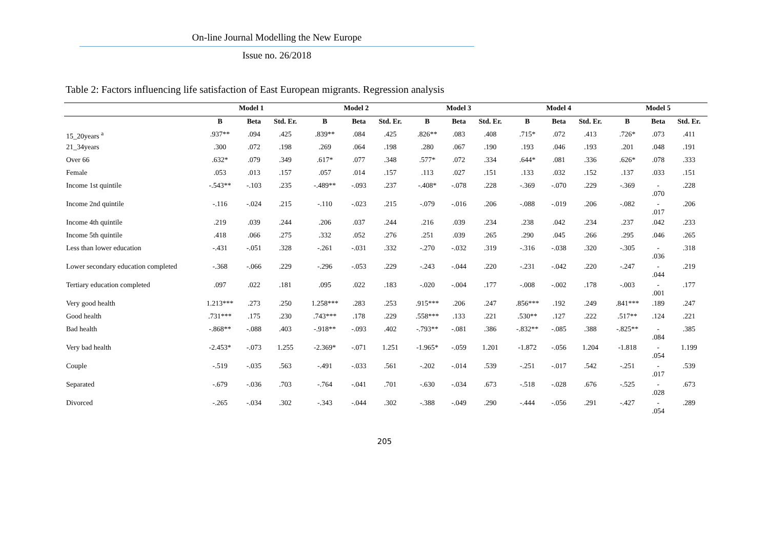On-line Journal Modelling the New Europe
Issue no. 26/2018
Table 2: Factors influencing life satisfaction of East European migrants. Regression analysis
| | Model 1 | | | Model 2 | | | Model 3 | | | Model 4 | | | Model 5 | | |
| --- | --- | --- | --- | --- | --- | --- | --- | --- | --- | --- | --- | --- | --- | --- | --- |
| | B | Beta | Std. Er. | B | Beta | Std. Er. | B | Beta | Std. Er. | B | Beta | Std. Er. | B | Beta | Std. Er. |
| 15_20years <sup>a</sup> | .937** | .094 | .425 | .839** | .084 | .425 | .826** | .083 | .408 | .715* | .072 | .413 | .726* | .073 | .411 |
| 21_34years | .300 | .072 | .198 | .269 | .064 | .198 | .280 | .067 | .190 | .193 | .046 | .193 | .201 | .048 | .191 |
| Over 66 | .632* | .079 | .349 | .617* | .077 | .348 | .577* | .072 | .334 | .644* | .081 | .336 | .626* | .078 | .333 |
| Female | .053 | .013 | .157 | .057 | .014 | .157 | .113 | .027 | .151 | .133 | .032 | .152 | .137 | .033 | .151 |
| Income 1st quintile | -.543** | -.103 | .235 | -.489** | -.093 | .237 | -.408* | -.078 | .228 | -.369 | -.070 | .229 | -.369 | - .070 | .228 |
| Income 2nd quintile | -.116 | -.024 | .215 | -.110 | -.023 | .215 | -.079 | -.016 | .206 | -.088 | -.019 | .206 | -.082 | - .017 | .206 |
| Income 4th quintile | .219 | .039 | .244 | .206 | .037 | .244 | .216 | .039 | .234 | .238 | .042 | .234 | .237 | .042 | .233 |
| Income 5th quintile | .418 | .066 | .275 | .332 | .052 | .276 | .251 | .039 | .265 | .290 | .045 | .266 | .295 | .046 | .265 |
| Less than lower education | -.431 | -.051 | .328 | -.261 | -.031 | .332 | -.270 | -.032 | .319 | -.316 | -.038 | .320 | -.305 | - .036 | .318 |
| Lower secondary education completed | -.368 | -.066 | .229 | -.296 | -.053 | .229 | -.243 | -.044 | .220 | -.231 | -.042 | .220 | -.247 | - .044 | .219 |
| Tertiary education completed | .097 | .022 | .181 | .095 | .022 | .183 | -.020 | -.004 | .177 | -.008 | -.002 | .178 | -.003 | - .001 | .177 |
| Very good health | 1.213*** | .273 | .250 | 1.258*** | .283 | .253 | .915*** | .206 | .247 | .856*** | .192 | .249 | .841*** | .189 | .247 |
| Good health | .731*** | .175 | .230 | .743*** | .178 | .229 | .558*** | .133 | .221 | .530** | .127 | .222 | .517** | .124 | .221 |
| Bad health | -.868** | -.088 | .403 | -.918** | -.093 | .402 | -.793** | -.081 | .386 | -.832** | -.085 | .388 | -.825** | - .084 | .385 |
| Very bad health | -2.453* | -.073 | 1.255 | -2.369* | -.071 | 1.251 | -1.965* | -.059 | 1.201 | -1.872 | -.056 | 1.204 | -1.818 | - .054 | 1.199 |
| Couple | -.519 | -.035 | .563 | -.491 | -.033 | .561 | -.202 | -.014 | .539 | -.251 | -.017 | .542 | -.251 | - .017 | .539 |
| Separated | -.679 | -.036 | .703 | -.764 | -.041 | .701 | -.630 | -.034 | .673 | -.518 | -.028 | .676 | -.525 | - .028 | .673 |
| Divorced | -.265 | -.034 | .302 | -.343 | -.044 | .302 | -.388 | -.049 | .290 | -.444 | -.056 | .291 | -.427 | - .054 | .289 |
205